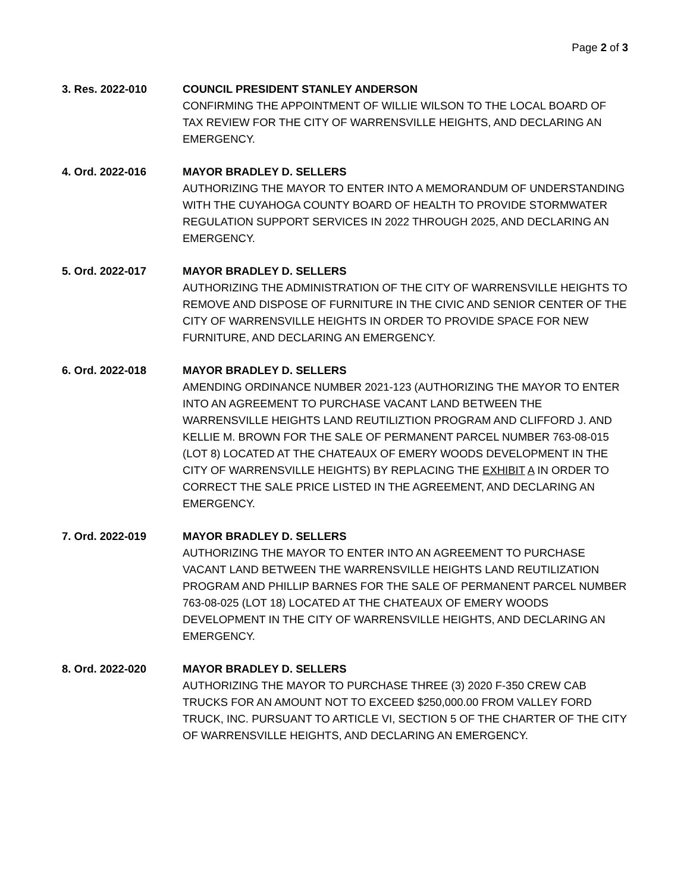Page 2 of 3
3. Res. 2022-010 COUNCIL PRESIDENT STANLEY ANDERSON
CONFIRMING THE APPOINTMENT OF WILLIE WILSON TO THE LOCAL BOARD OF TAX REVIEW FOR THE CITY OF WARRENSVILLE HEIGHTS, AND DECLARING AN EMERGENCY.
4. Ord. 2022-016 MAYOR BRADLEY D. SELLERS
AUTHORIZING THE MAYOR TO ENTER INTO A MEMORANDUM OF UNDERSTANDING WITH THE CUYAHOGA COUNTY BOARD OF HEALTH TO PROVIDE STORMWATER REGULATION SUPPORT SERVICES IN 2022 THROUGH 2025, AND DECLARING AN EMERGENCY.
5. Ord. 2022-017 MAYOR BRADLEY D. SELLERS
AUTHORIZING THE ADMINISTRATION OF THE CITY OF WARRENSVILLE HEIGHTS TO REMOVE AND DISPOSE OF FURNITURE IN THE CIVIC AND SENIOR CENTER OF THE CITY OF WARRENSVILLE HEIGHTS IN ORDER TO PROVIDE SPACE FOR NEW FURNITURE, AND DECLARING AN EMERGENCY.
6. Ord. 2022-018 MAYOR BRADLEY D. SELLERS
AMENDING ORDINANCE NUMBER 2021-123 (AUTHORIZING THE MAYOR TO ENTER INTO AN AGREEMENT TO PURCHASE VACANT LAND BETWEEN THE WARRENSVILLE HEIGHTS LAND REUTILIZTION PROGRAM AND CLIFFORD J. AND KELLIE M. BROWN FOR THE SALE OF PERMANENT PARCEL NUMBER 763-08-015 (LOT 8) LOCATED AT THE CHATEAUX OF EMERY WOODS DEVELOPMENT IN THE CITY OF WARRENSVILLE HEIGHTS) BY REPLACING THE EXHIBIT A IN ORDER TO CORRECT THE SALE PRICE LISTED IN THE AGREEMENT, AND DECLARING AN EMERGENCY.
7. Ord. 2022-019 MAYOR BRADLEY D. SELLERS
AUTHORIZING THE MAYOR TO ENTER INTO AN AGREEMENT TO PURCHASE VACANT LAND BETWEEN THE WARRENSVILLE HEIGHTS LAND REUTILIZATION PROGRAM AND PHILLIP BARNES FOR THE SALE OF PERMANENT PARCEL NUMBER 763-08-025 (LOT 18) LOCATED AT THE CHATEAUX OF EMERY WOODS DEVELOPMENT IN THE CITY OF WARRENSVILLE HEIGHTS, AND DECLARING AN EMERGENCY.
8. Ord. 2022-020 MAYOR BRADLEY D. SELLERS
AUTHORIZING THE MAYOR TO PURCHASE THREE (3) 2020 F-350 CREW CAB TRUCKS FOR AN AMOUNT NOT TO EXCEED $250,000.00 FROM VALLEY FORD TRUCK, INC. PURSUANT TO ARTICLE VI, SECTION 5 OF THE CHARTER OF THE CITY OF WARRENSVILLE HEIGHTS, AND DECLARING AN EMERGENCY.